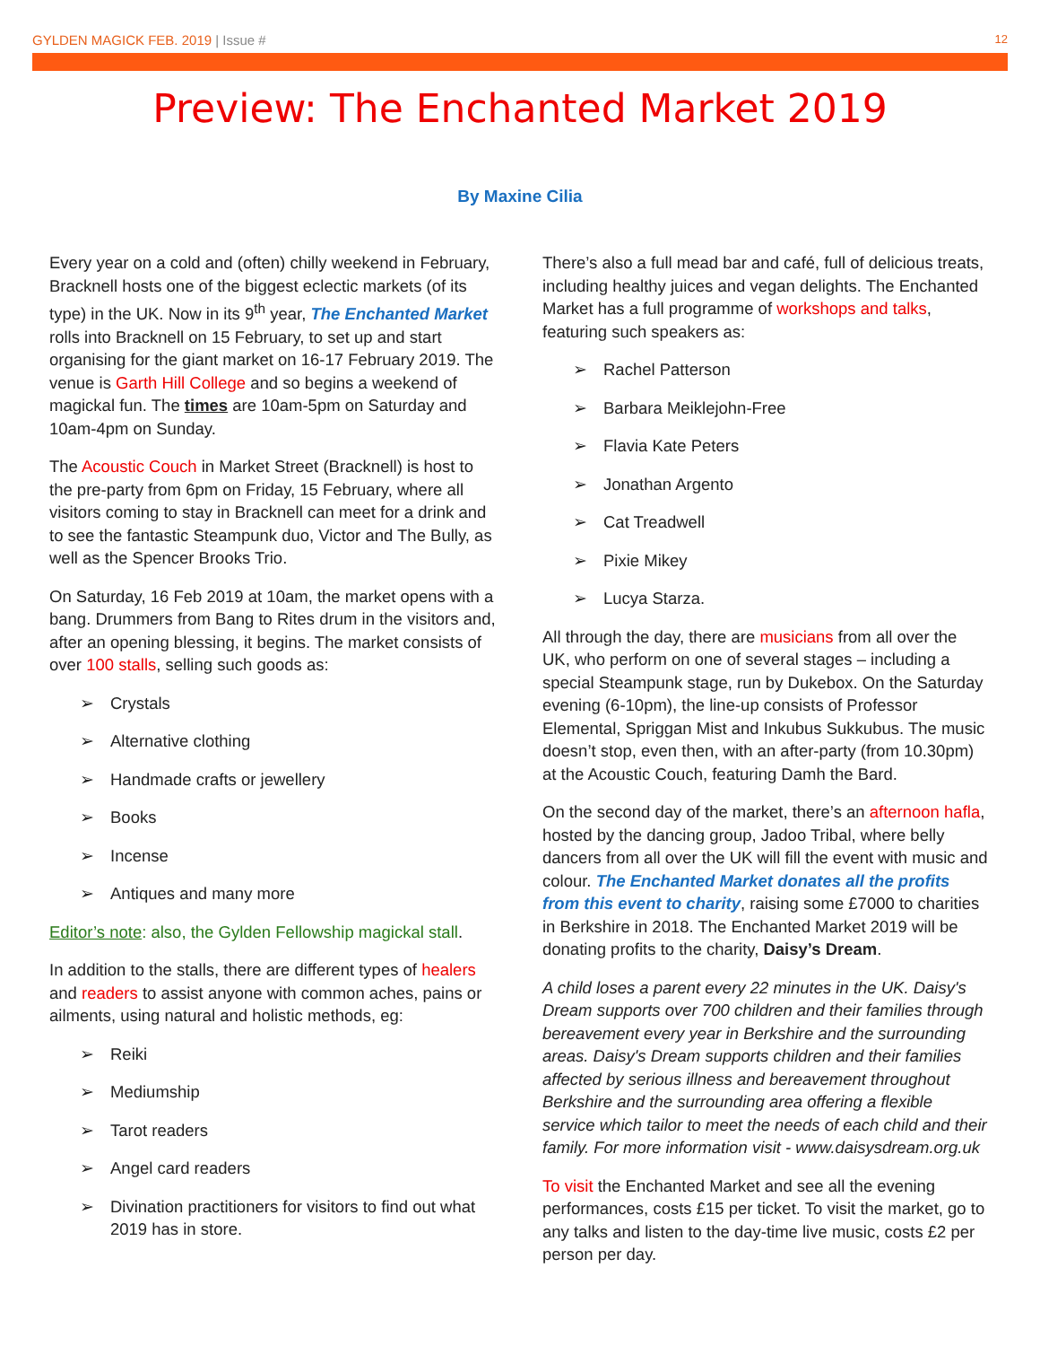GYLDEN MAGICK FEB. 2019 | Issue #
12
Preview: The Enchanted Market 2019
By Maxine Cilia
Every year on a cold and (often) chilly weekend in February, Bracknell hosts one of the biggest eclectic markets (of its type) in the UK. Now in its 9<sup>th</sup> year, The Enchanted Market rolls into Bracknell on 15 February, to set up and start organising for the giant market on 16-17 February 2019. The venue is Garth Hill College and so begins a weekend of magickal fun. The times are 10am-5pm on Saturday and 10am-4pm on Sunday.
The Acoustic Couch in Market Street (Bracknell) is host to the pre-party from 6pm on Friday, 15 February, where all visitors coming to stay in Bracknell can meet for a drink and to see the fantastic Steampunk duo, Victor and The Bully, as well as the Spencer Brooks Trio.
On Saturday, 16 Feb 2019 at 10am, the market opens with a bang. Drummers from Bang to Rites drum in the visitors and, after an opening blessing, it begins. The market consists of over 100 stalls, selling such goods as:
➢ Crystals
➢ Alternative clothing
➢ Handmade crafts or jewellery
➢ Books
➢ Incense
➢ Antiques and many more
Editor’s note: also, the Gylden Fellowship magickal stall.
In addition to the stalls, there are different types of healers and readers to assist anyone with common aches, pains or ailments, using natural and holistic methods, eg:
➢ Reiki
➢ Mediumship
➢ Tarot readers
➢ Angel card readers
➢ Divination practitioners for visitors to find out what 2019 has in store.
There’s also a full mead bar and café, full of delicious treats, including healthy juices and vegan delights. The Enchanted Market has a full programme of workshops and talks, featuring such speakers as:
➢ Rachel Patterson
➢ Barbara Meiklejohn-Free
➢ Flavia Kate Peters
➢ Jonathan Argento
➢ Cat Treadwell
➢ Pixie Mikey
➢ Lucya Starza.
All through the day, there are musicians from all over the UK, who perform on one of several stages – including a special Steampunk stage, run by Dukebox. On the Saturday evening (6-10pm), the line-up consists of Professor Elemental, Spriggan Mist and Inkubus Sukkubus. The music doesn’t stop, even then, with an after-party (from 10.30pm) at the Acoustic Couch, featuring Damh the Bard.
On the second day of the market, there’s an afternoon hafla, hosted by the dancing group, Jadoo Tribal, where belly dancers from all over the UK will fill the event with music and colour. The Enchanted Market donates all the profits from this event to charity, raising some £7000 to charities in Berkshire in 2018. The Enchanted Market 2019 will be donating profits to the charity, Daisy’s Dream.
A child loses a parent every 22 minutes in the UK. Daisy's Dream supports over 700 children and their families through bereavement every year in Berkshire and the surrounding areas. Daisy's Dream supports children and their families affected by serious illness and bereavement throughout Berkshire and the surrounding area offering a flexible service which tailor to meet the needs of each child and their family. For more information visit - www.daisysdream.org.uk
To visit the Enchanted Market and see all the evening performances, costs £15 per ticket. To visit the market, go to any talks and listen to the day-time live music, costs £2 per person per day.